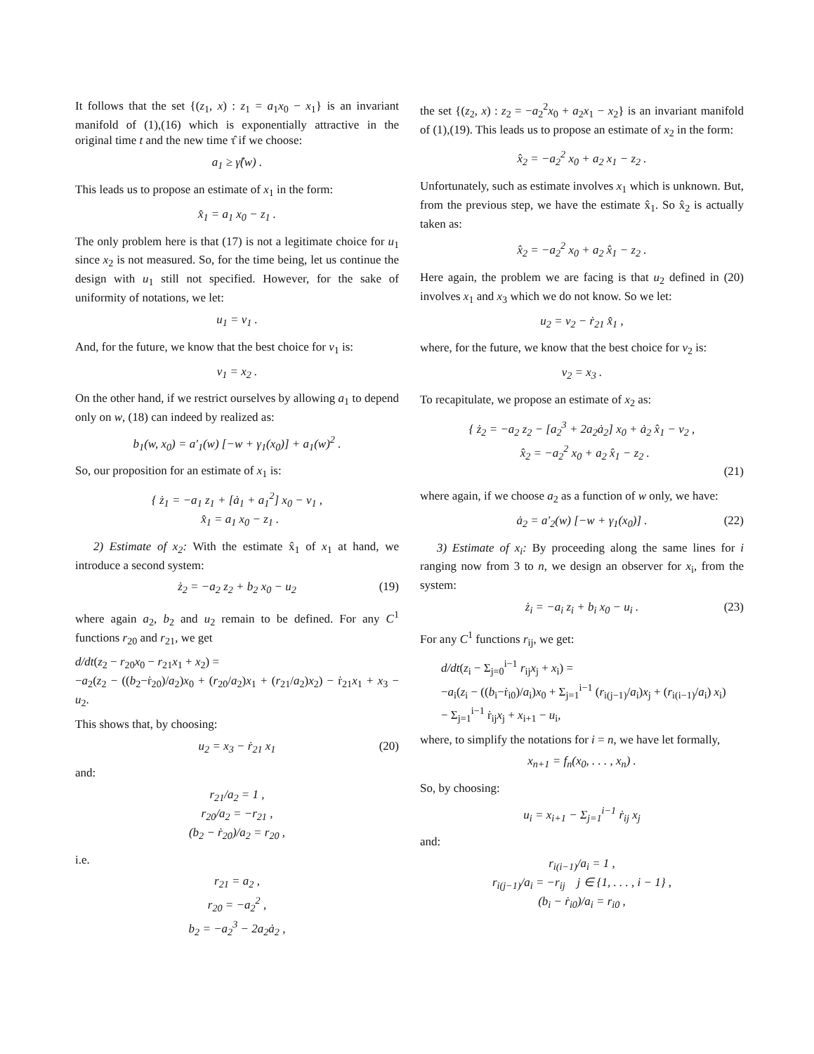It follows that the set {(z<sub>1</sub>, x) : z<sub>1</sub> = a<sub>1</sub>x<sub>0</sub> − x<sub>1</sub>} is an invariant manifold of (1),(16) which is exponentially attractive in the original time t and the new time τ̂ if we choose:
a<sub>1</sub> ≥ γ̂(w) .
This leads us to propose an estimate of x<sub>1</sub> in the form:
x̂<sub>1</sub> = a<sub>1</sub> x<sub>0</sub> − z<sub>1</sub> .
The only problem here is that (17) is not a legitimate choice for u<sub>1</sub> since x<sub>2</sub> is not measured. So, for the time being, let us continue the design with u<sub>1</sub> still not specified. However, for the sake of uniformity of notations, we let:
u<sub>1</sub> = v<sub>1</sub> .
And, for the future, we know that the best choice for v<sub>1</sub> is:
v<sub>1</sub> = x<sub>2</sub> .
On the other hand, if we restrict ourselves by allowing a<sub>1</sub> to depend only on w, (18) can indeed by realized as:
b<sub>1</sub>(w, x<sub>0</sub>) = a′<sub>1</sub>(w) [−w + γ<sub>1</sub>(x<sub>0</sub>)] + a<sub>1</sub>(w)<sup>2</sup> .
So, our proposition for an estimate of x<sub>1</sub> is:
{ ż<sub>1</sub> = −a<sub>1</sub> z<sub>1</sub> + [ȧ<sub>1</sub> + a<sub>1</sub><sup>2</sup>] x<sub>0</sub> − v<sub>1</sub> ,
x̂<sub>1</sub> = a<sub>1</sub> x<sub>0</sub> − z<sub>1</sub> .
2) Estimate of x<sub>2</sub>: With the estimate x̂<sub>1</sub> of x<sub>1</sub> at hand, we introduce a second system:
ż<sub>2</sub> = −a<sub>2</sub> z<sub>2</sub> + b<sub>2</sub> x<sub>0</sub> − u<sub>2</sub> (19)
where again a<sub>2</sub>, b<sub>2</sub> and u<sub>2</sub> remain to be defined. For any C<sup>1</sup> functions r<sub>20</sub> and r<sub>21</sub>, we get
d/dt(z<sub>2</sub> − r<sub>20</sub>x<sub>0</sub> − r<sub>21</sub>x<sub>1</sub> + x<sub>2</sub>) =
−a<sub>2</sub>(z<sub>2</sub> − ((b<sub>2</sub>−ṙ<sub>20</sub>)/a<sub>2</sub>)x<sub>0</sub> + (r<sub>20</sub>/a<sub>2</sub>)x<sub>1</sub> + (r<sub>21</sub>/a<sub>2</sub>)x<sub>2</sub>) − ṙ<sub>21</sub>x<sub>1</sub> + x<sub>3</sub> − u<sub>2</sub>.
This shows that, by choosing:
u<sub>2</sub> = x<sub>3</sub> − ṙ<sub>21</sub> x<sub>1</sub> (20)
and:
r<sub>21</sub>/a<sub>2</sub> = 1 ,
r<sub>20</sub>/a<sub>2</sub> = −r<sub>21</sub> ,
(b<sub>2</sub> − ṙ<sub>20</sub>)/a<sub>2</sub> = r<sub>20</sub> ,
i.e.
r<sub>21</sub> = a<sub>2</sub> ,
r<sub>20</sub> = −a<sub>2</sub><sup>2</sup> ,
b<sub>2</sub> = −a<sub>2</sub><sup>3</sup> − 2a<sub>2</sub>ȧ<sub>2</sub> ,
the set {(z<sub>2</sub>, x) : z<sub>2</sub> = −a<sub>2</sub><sup>2</sup>x<sub>0</sub> + a<sub>2</sub>x<sub>1</sub> − x<sub>2</sub>} is an invariant manifold of (1),(19). This leads us to propose an estimate of x<sub>2</sub> in the form:
x̂<sub>2</sub> = −a<sub>2</sub><sup>2</sup> x<sub>0</sub> + a<sub>2</sub> x<sub>1</sub> − z<sub>2</sub> .
Unfortunately, such as estimate involves x<sub>1</sub> which is unknown. But, from the previous step, we have the estimate x̂<sub>1</sub>. So x̂<sub>2</sub> is actually taken as:
x̂<sub>2</sub> = −a<sub>2</sub><sup>2</sup> x<sub>0</sub> + a<sub>2</sub> x̂<sub>1</sub> − z<sub>2</sub> .
Here again, the problem we are facing is that u<sub>2</sub> defined in (20) involves x<sub>1</sub> and x<sub>3</sub> which we do not know. So we let:
u<sub>2</sub> = v<sub>2</sub> − ṙ<sub>21</sub> x̂<sub>1</sub> ,
where, for the future, we know that the best choice for v<sub>2</sub> is:
v<sub>2</sub> = x<sub>3</sub> .
To recapitulate, we propose an estimate of x<sub>2</sub> as:
{ ż<sub>2</sub> = −a<sub>2</sub> z<sub>2</sub> − [a<sub>2</sub><sup>3</sup> + 2a<sub>2</sub>ȧ<sub>2</sub>] x<sub>0</sub> + ȧ<sub>2</sub> x̂<sub>1</sub> − v<sub>2</sub> ,
x̂<sub>2</sub> = −a<sub>2</sub><sup>2</sup> x<sub>0</sub> + a<sub>2</sub> x̂<sub>1</sub> − z<sub>2</sub> .
(21)
where again, if we choose a<sub>2</sub> as a function of w only, we have:
ȧ<sub>2</sub> = a′<sub>2</sub>(w) [−w + γ<sub>1</sub>(x<sub>0</sub>)] . (22)
3) Estimate of x<sub>i</sub>: By proceeding along the same lines for i ranging now from 3 to n, we design an observer for x<sub>i</sub>, from the system:
ż<sub>i</sub> = −a<sub>i</sub> z<sub>i</sub> + b<sub>i</sub> x<sub>0</sub> − u<sub>i</sub> . (23)
For any C<sup>1</sup> functions r<sub>ij</sub>, we get:
d/dt(z<sub>i</sub> − Σ<sub>j=0</sub><sup>i−1</sup> r<sub>ij</sub>x<sub>j</sub> + x<sub>i</sub>) =
−a<sub>i</sub>(z<sub>i</sub> − ((b<sub>i</sub>−ṙ<sub>i0</sub>)/a<sub>i</sub>)x<sub>0</sub> + Σ<sub>j=1</sub><sup>i−1</sup> (r<sub>i(j−1)</sub>/a<sub>i</sub>)x<sub>j</sub> + (r<sub>i(i−1)</sub>/a<sub>i</sub>) x<sub>i</sub>)
− Σ<sub>j=1</sub><sup>i−1</sup> ṙ<sub>ij</sub>x<sub>j</sub> + x<sub>i+1</sub> − u<sub>i</sub>,
where, to simplify the notations for i = n, we have let formally,
x<sub>n+1</sub> = f<sub>n</sub>(x<sub>0</sub>, . . . , x<sub>n</sub>) .
So, by choosing:
u<sub>i</sub> = x<sub>i+1</sub> − Σ<sub>j=1</sub><sup>i−1</sup> ṙ<sub>ij</sub> x<sub>j</sub>
and:
r<sub>i(i−1)</sub>/a<sub>i</sub> = 1 ,
r<sub>i(j−1)</sub>/a<sub>i</sub> = −r<sub>ij</sub> j ∈ {1, . . . , i − 1} ,
(b<sub>i</sub> − ṙ<sub>i0</sub>)/a<sub>i</sub> = r<sub>i0</sub> ,